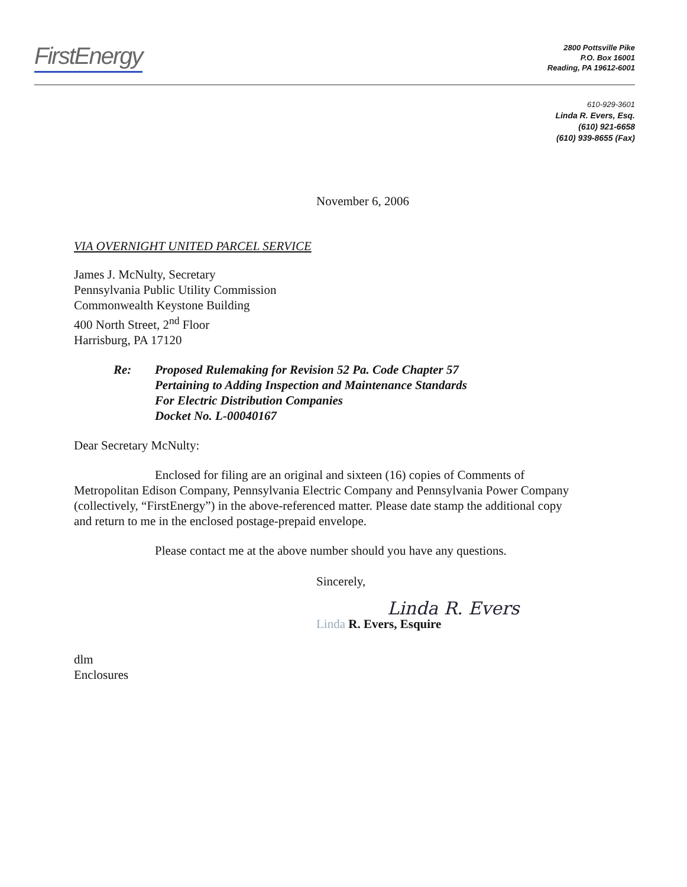FirstEnergy
2800 Pottsville Pike
P.O. Box 16001
Reading, PA 19612-6001
610-929-3601
Linda R. Evers, Esq.
(610) 921-6658
(610) 939-8655 (Fax)
November 6, 2006
VIA OVERNIGHT UNITED PARCEL SERVICE
James J. McNulty, Secretary
Pennsylvania Public Utility Commission
Commonwealth Keystone Building
400 North Street, 2<sup>nd</sup> Floor
Harrisburg, PA 17120
Re: Proposed Rulemaking for Revision 52 Pa. Code Chapter 57
Pertaining to Adding Inspection and Maintenance Standards
For Electric Distribution Companies
Docket No. L-00040167
Dear Secretary McNulty:
Enclosed for filing are an original and sixteen (16) copies of Comments of Metropolitan Edison Company, Pennsylvania Electric Company and Pennsylvania Power Company (collectively, “FirstEnergy”) in the above-referenced matter. Please date stamp the additional copy and return to me in the enclosed postage-prepaid envelope.
Please contact me at the above number should you have any questions.
Sincerely,
Linda R. Evers
Linda R. Evers, Esquire
dlm
Enclosures